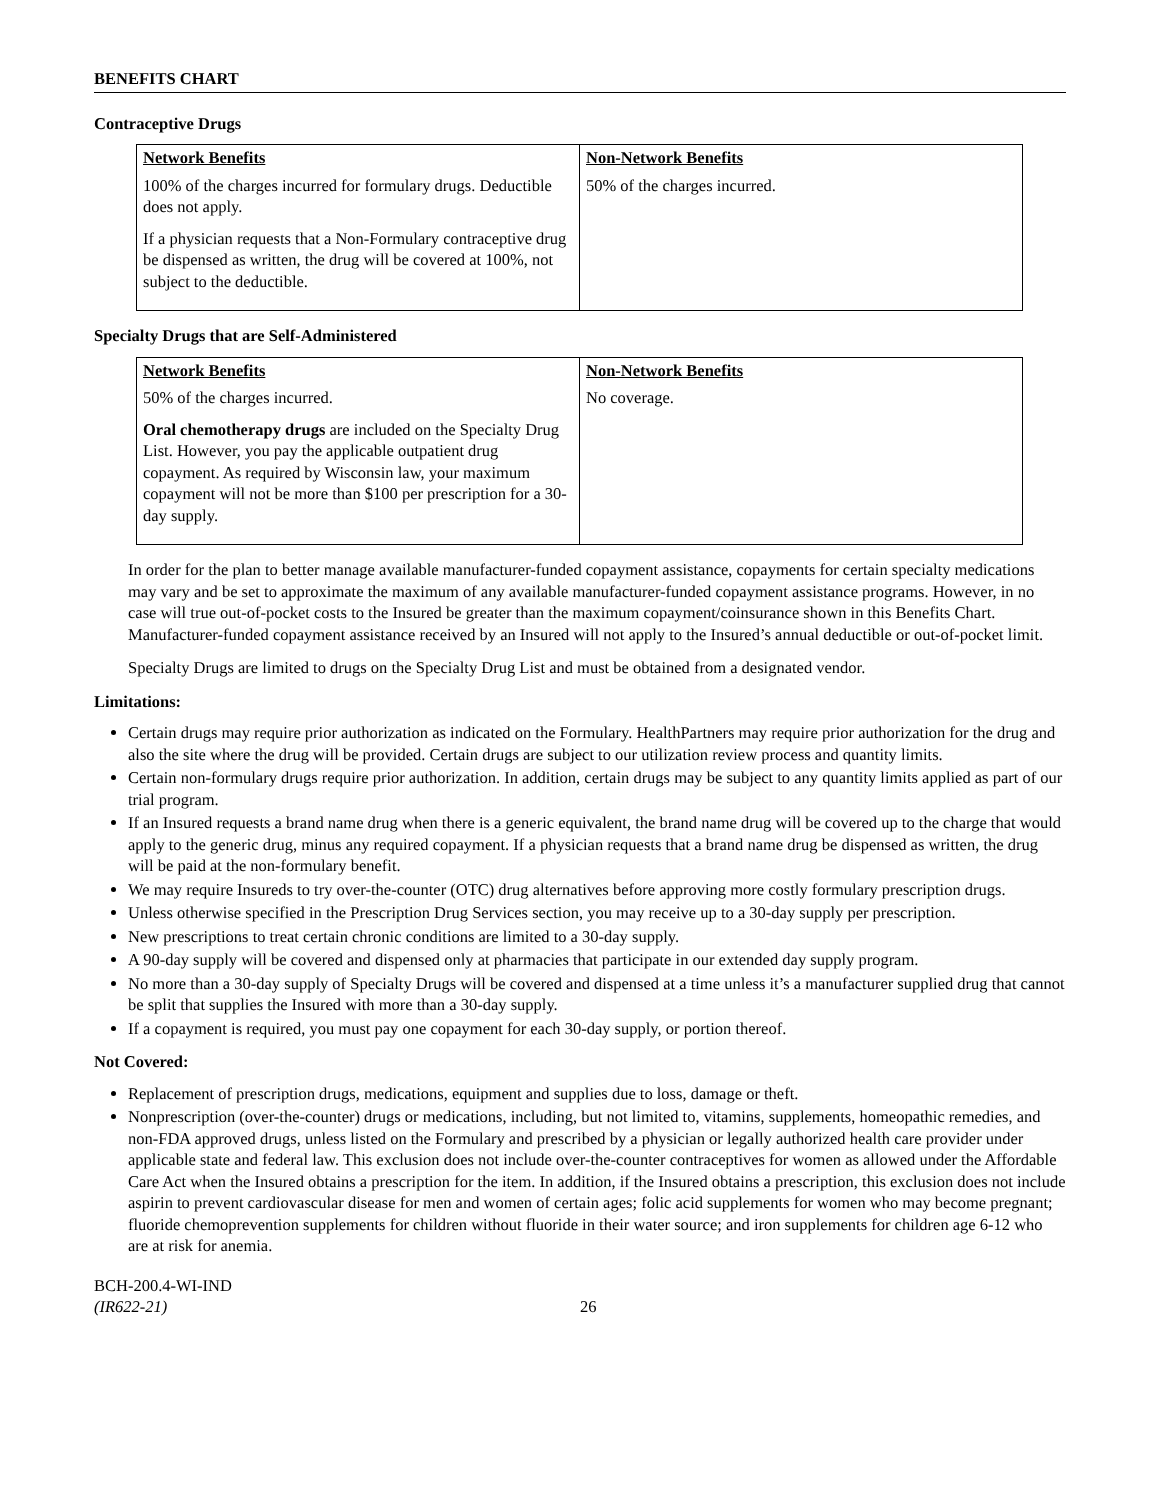BENEFITS CHART
Contraceptive Drugs
| Network Benefits | Non-Network Benefits |
| --- | --- |
| 100% of the charges incurred for formulary drugs. Deductible does not apply. If a physician requests that a Non-Formulary contraceptive drug be dispensed as written, the drug will be covered at 100%, not subject to the deductible. | 50% of the charges incurred. |
Specialty Drugs that are Self-Administered
| Network Benefits | Non-Network Benefits |
| --- | --- |
| 50% of the charges incurred. Oral chemotherapy drugs are included on the Specialty Drug List. However, you pay the applicable outpatient drug copayment. As required by Wisconsin law, your maximum copayment will not be more than $100 per prescription for a 30-day supply. | No coverage. |
In order for the plan to better manage available manufacturer-funded copayment assistance, copayments for certain specialty medications may vary and be set to approximate the maximum of any available manufacturer-funded copayment assistance programs. However, in no case will true out-of-pocket costs to the Insured be greater than the maximum copayment/coinsurance shown in this Benefits Chart. Manufacturer-funded copayment assistance received by an Insured will not apply to the Insured’s annual deductible or out-of-pocket limit.
Specialty Drugs are limited to drugs on the Specialty Drug List and must be obtained from a designated vendor.
Limitations:
Certain drugs may require prior authorization as indicated on the Formulary. HealthPartners may require prior authorization for the drug and also the site where the drug will be provided. Certain drugs are subject to our utilization review process and quantity limits.
Certain non-formulary drugs require prior authorization. In addition, certain drugs may be subject to any quantity limits applied as part of our trial program.
If an Insured requests a brand name drug when there is a generic equivalent, the brand name drug will be covered up to the charge that would apply to the generic drug, minus any required copayment. If a physician requests that a brand name drug be dispensed as written, the drug will be paid at the non-formulary benefit.
We may require Insureds to try over-the-counter (OTC) drug alternatives before approving more costly formulary prescription drugs.
Unless otherwise specified in the Prescription Drug Services section, you may receive up to a 30-day supply per prescription.
New prescriptions to treat certain chronic conditions are limited to a 30-day supply.
A 90-day supply will be covered and dispensed only at pharmacies that participate in our extended day supply program.
No more than a 30-day supply of Specialty Drugs will be covered and dispensed at a time unless it’s a manufacturer supplied drug that cannot be split that supplies the Insured with more than a 30-day supply.
If a copayment is required, you must pay one copayment for each 30-day supply, or portion thereof.
Not Covered:
Replacement of prescription drugs, medications, equipment and supplies due to loss, damage or theft.
Nonprescription (over-the-counter) drugs or medications, including, but not limited to, vitamins, supplements, homeopathic remedies, and non-FDA approved drugs, unless listed on the Formulary and prescribed by a physician or legally authorized health care provider under applicable state and federal law. This exclusion does not include over-the-counter contraceptives for women as allowed under the Affordable Care Act when the Insured obtains a prescription for the item. In addition, if the Insured obtains a prescription, this exclusion does not include aspirin to prevent cardiovascular disease for men and women of certain ages; folic acid supplements for women who may become pregnant; fluoride chemoprevention supplements for children without fluoride in their water source; and iron supplements for children age 6-12 who are at risk for anemia.
BCH-200.4-WI-IND
(IR622-21)
26